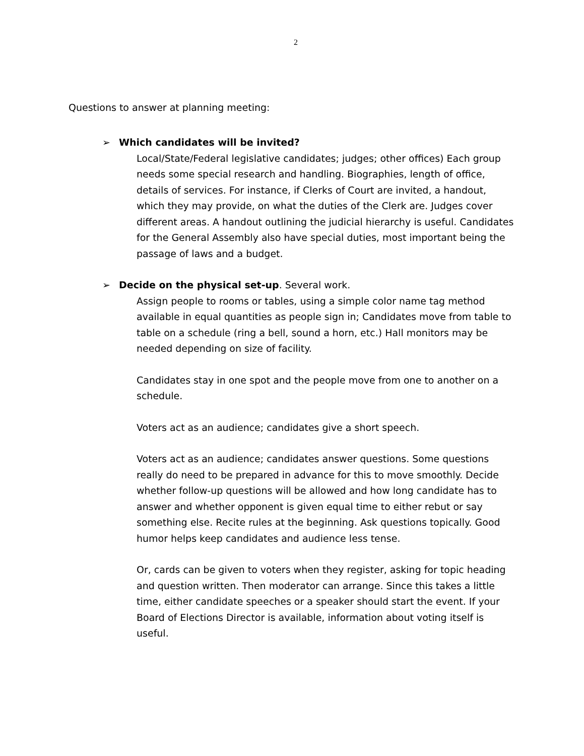2
Questions to answer at planning meeting:
➢ Which candidates will be invited?
Local/State/Federal legislative candidates; judges; other offices) Each group needs some special research and handling. Biographies, length of office, details of services. For instance, if Clerks of Court are invited, a handout, which they may provide, on what the duties of the Clerk are. Judges cover different areas. A handout outlining the judicial hierarchy is useful. Candidates for the General Assembly also have special duties, most important being the passage of laws and a budget.
➢ Decide on the physical set-up. Several work.
Assign people to rooms or tables, using a simple color name tag method available in equal quantities as people sign in; Candidates move from table to table on a schedule (ring a bell, sound a horn, etc.) Hall monitors may be needed depending on size of facility.
Candidates stay in one spot and the people move from one to another on a schedule.
Voters act as an audience; candidates give a short speech.
Voters act as an audience; candidates answer questions. Some questions really do need to be prepared in advance for this to move smoothly. Decide whether follow-up questions will be allowed and how long candidate has to answer and whether opponent is given equal time to either rebut or say something else. Recite rules at the beginning. Ask questions topically. Good humor helps keep candidates and audience less tense.
Or, cards can be given to voters when they register, asking for topic heading and question written. Then moderator can arrange. Since this takes a little time, either candidate speeches or a speaker should start the event. If your Board of Elections Director is available, information about voting itself is useful.